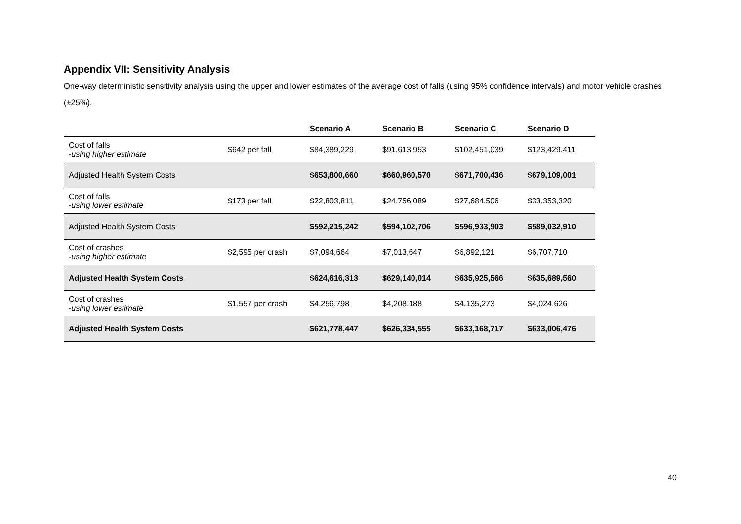Appendix VII: Sensitivity Analysis
One-way deterministic sensitivity analysis using the upper and lower estimates of the average cost of falls (using 95% confidence intervals) and motor vehicle crashes (±25%).
| | | Scenario A | Scenario B | Scenario C | Scenario D |
| --- | --- | --- | --- | --- | --- |
| Cost of falls -using higher estimate | $642 per fall | $84,389,229 | $91,613,953 | $102,451,039 | $123,429,411 |
| Adjusted Health System Costs | | $653,800,660 | $660,960,570 | $671,700,436 | $679,109,001 |
| Cost of falls -using lower estimate | $173 per fall | $22,803,811 | $24,756,089 | $27,684,506 | $33,353,320 |
| Adjusted Health System Costs | | $592,215,242 | $594,102,706 | $596,933,903 | $589,032,910 |
| Cost of crashes -using higher estimate | $2,595 per crash | $7,094,664 | $7,013,647 | $6,892,121 | $6,707,710 |
| Adjusted Health System Costs | | $624,616,313 | $629,140,014 | $635,925,566 | $635,689,560 |
| Cost of crashes -using lower estimate | $1,557 per crash | $4,256,798 | $4,208,188 | $4,135,273 | $4,024,626 |
| Adjusted Health System Costs | | $621,778,447 | $626,334,555 | $633,168,717 | $633,006,476 |
40